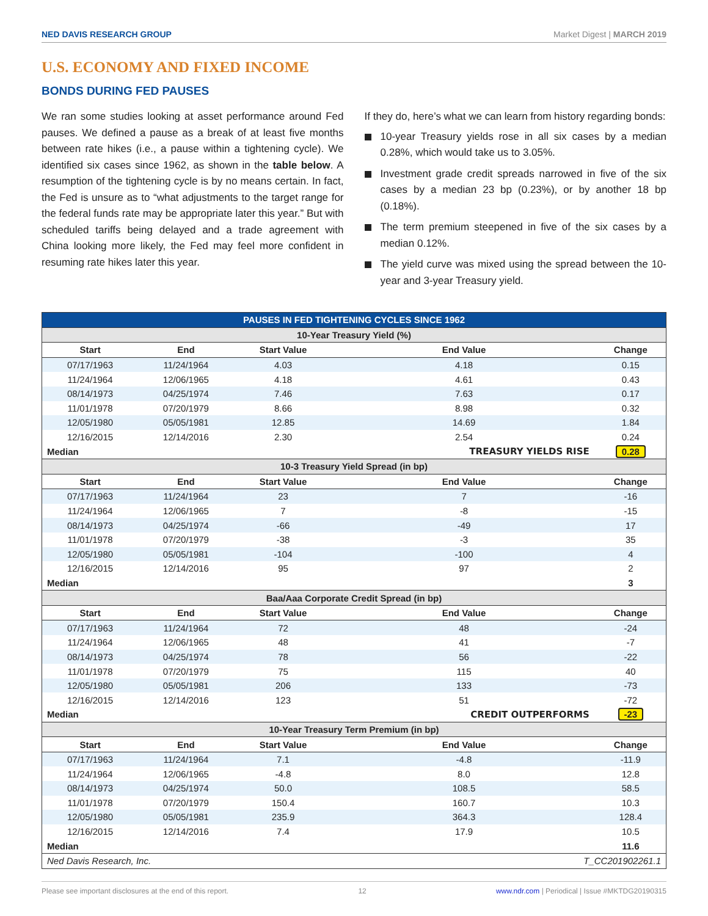NED DAVIS RESEARCH GROUP Market Digest | MARCH 2019
U.S. ECONOMY AND FIXED INCOME
BONDS DURING FED PAUSES
We ran some studies looking at asset performance around Fed pauses. We defined a pause as a break of at least five months between rate hikes (i.e., a pause within a tightening cycle). We identified six cases since 1962, as shown in the table below. A resumption of the tightening cycle is by no means certain. In fact, the Fed is unsure as to “what adjustments to the target range for the federal funds rate may be appropriate later this year.” But with scheduled tariffs being delayed and a trade agreement with China looking more likely, the Fed may feel more confident in resuming rate hikes later this year.
If they do, here’s what we can learn from history regarding bonds:
10-year Treasury yields rose in all six cases by a median 0.28%, which would take us to 3.05%.
Investment grade credit spreads narrowed in five of the six cases by a median 23 bp (0.23%), or by another 18 bp (0.18%).
The term premium steepened in five of the six cases by a median 0.12%.
The yield curve was mixed using the spread between the 10-year and 3-year Treasury yield.
| PAUSES IN FED TIGHTENING CYCLES SINCE 1962 | | | | |
| 10-Year Treasury Yield (%) | | | | |
| Start | End | Start Value | End Value | Change |
| 07/17/1963 | 11/24/1964 | 4.03 | 4.18 | 0.15 |
| 11/24/1964 | 12/06/1965 | 4.18 | 4.61 | 0.43 |
| 08/14/1973 | 04/25/1974 | 7.46 | 7.63 | 0.17 |
| 11/01/1978 | 07/20/1979 | 8.66 | 8.98 | 0.32 |
| 12/05/1980 | 05/05/1981 | 12.85 | 14.69 | 1.84 |
| 12/16/2015 | 12/14/2016 | 2.30 | 2.54 | 0.24 |
| Median | | | TREASURY YIELDS RISE | 0.28 |
| 10-3 Treasury Yield Spread (in bp) | | | | |
| Start | End | Start Value | End Value | Change |
| 07/17/1963 | 11/24/1964 | 23 | 7 | -16 |
| 11/24/1964 | 12/06/1965 | 7 | -8 | -15 |
| 08/14/1973 | 04/25/1974 | -66 | -49 | 17 |
| 11/01/1978 | 07/20/1979 | -38 | -3 | 35 |
| 12/05/1980 | 05/05/1981 | -104 | -100 | 4 |
| 12/16/2015 | 12/14/2016 | 95 | 97 | 2 |
| Median | | | | 3 |
| Baa/Aaa Corporate Credit Spread (in bp) | | | | |
| Start | End | Start Value | End Value | Change |
| 07/17/1963 | 11/24/1964 | 72 | 48 | -24 |
| 11/24/1964 | 12/06/1965 | 48 | 41 | -7 |
| 08/14/1973 | 04/25/1974 | 78 | 56 | -22 |
| 11/01/1978 | 07/20/1979 | 75 | 115 | 40 |
| 12/05/1980 | 05/05/1981 | 206 | 133 | -73 |
| 12/16/2015 | 12/14/2016 | 123 | 51 | -72 |
| Median | | | CREDIT OUTPERFORMS | -23 |
| 10-Year Treasury Term Premium (in bp) | | | | |
| Start | End | Start Value | End Value | Change |
| 07/17/1963 | 11/24/1964 | 7.1 | -4.8 | -11.9 |
| 11/24/1964 | 12/06/1965 | -4.8 | 8.0 | 12.8 |
| 08/14/1973 | 04/25/1974 | 50.0 | 108.5 | 58.5 |
| 11/01/1978 | 07/20/1979 | 150.4 | 160.7 | 10.3 |
| 12/05/1980 | 05/05/1981 | 235.9 | 364.3 | 128.4 |
| 12/16/2015 | 12/14/2016 | 7.4 | 17.9 | 10.5 |
| Median | | | | 11.6 |
| Ned Davis Research, Inc. | | | T_CC201902261.1 | |
Please see important disclosures at the end of this report. 12 www.ndr.com | Periodical | Issue #MKTDG20190315